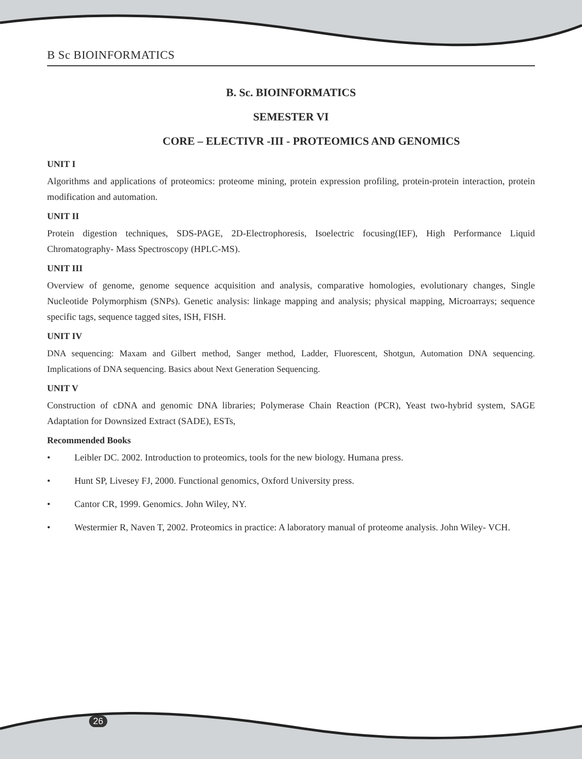B Sc BIOINFORMATICS
B. Sc. BIOINFORMATICS
SEMESTER VI
CORE – ELECTIVR -III - PROTEOMICS AND GENOMICS
UNIT I
Algorithms and applications of proteomics: proteome mining, protein expression profiling, protein-protein interaction, protein modification and automation.
UNIT II
Protein digestion techniques, SDS-PAGE, 2D-Electrophoresis, Isoelectric focusing(IEF), High Performance Liquid Chromatography- Mass Spectroscopy (HPLC-MS).
UNIT III
Overview of genome, genome sequence acquisition and analysis, comparative homologies, evolutionary changes, Single Nucleotide Polymorphism (SNPs). Genetic analysis: linkage mapping and analysis; physical mapping, Microarrays; sequence specific tags, sequence tagged sites, ISH, FISH.
UNIT IV
DNA sequencing: Maxam and Gilbert method, Sanger method, Ladder, Fluorescent, Shotgun, Automation DNA sequencing. Implications of DNA sequencing. Basics about Next Generation Sequencing.
UNIT V
Construction of cDNA and genomic DNA libraries; Polymerase Chain Reaction (PCR), Yeast two-hybrid system, SAGE Adaptation for Downsized Extract (SADE), ESTs,
Recommended Books
• Leibler DC. 2002. Introduction to proteomics, tools for the new biology. Humana press.
• Hunt SP, Livesey FJ, 2000. Functional genomics, Oxford University press.
• Cantor CR, 1999. Genomics. John Wiley, NY.
• Westermier R, Naven T, 2002. Proteomics in practice: A laboratory manual of proteome analysis. John Wiley- VCH.
26